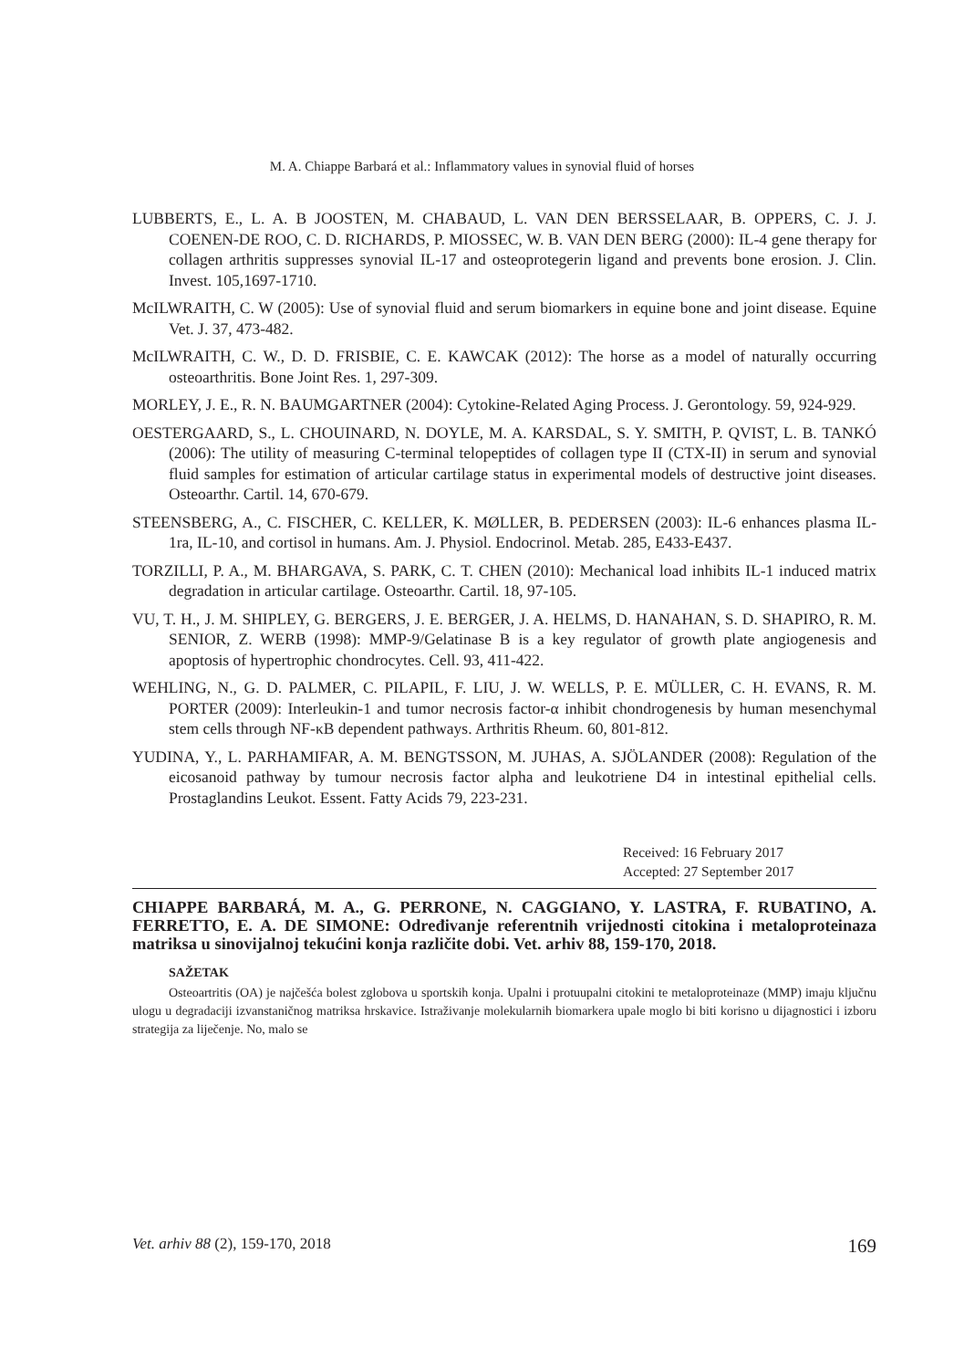M. A. Chiappe Barbará et al.: Inflammatory values in synovial fluid of horses
LUBBERTS, E., L. A. B JOOSTEN, M. CHABAUD, L. VAN DEN BERSSELAAR, B. OPPERS, C. J. J. COENEN-DE ROO, C. D. RICHARDS, P. MIOSSEC, W. B. VAN DEN BERG (2000): IL-4 gene therapy for collagen arthritis suppresses synovial IL-17 and osteoprotegerin ligand and prevents bone erosion. J. Clin. Invest. 105,1697-1710.
McILWRAITH, C. W (2005): Use of synovial fluid and serum biomarkers in equine bone and joint disease. Equine Vet. J. 37, 473-482.
McILWRAITH, C. W., D. D. FRISBIE, C. E. KAWCAK (2012): The horse as a model of naturally occurring osteoarthritis. Bone Joint Res. 1, 297-309.
MORLEY, J. E., R. N. BAUMGARTNER (2004): Cytokine-Related Aging Process. J. Gerontology. 59, 924-929.
OESTERGAARD, S., L. CHOUINARD, N. DOYLE, M. A. KARSDAL, S. Y. SMITH, P. QVIST, L. B. TANKÓ (2006): The utility of measuring C-terminal telopeptides of collagen type II (CTX-II) in serum and synovial fluid samples for estimation of articular cartilage status in experimental models of destructive joint diseases. Osteoarthr. Cartil. 14, 670-679.
STEENSBERG, A., C. FISCHER, C. KELLER, K. MØLLER, B. PEDERSEN (2003): IL-6 enhances plasma IL-1ra, IL-10, and cortisol in humans. Am. J. Physiol. Endocrinol. Metab. 285, E433-E437.
TORZILLI, P. A., M. BHARGAVA, S. PARK, C. T. CHEN (2010): Mechanical load inhibits IL-1 induced matrix degradation in articular cartilage. Osteoarthr. Cartil. 18, 97-105.
VU, T. H., J. M. SHIPLEY, G. BERGERS, J. E. BERGER, J. A. HELMS, D. HANAHAN, S. D. SHAPIRO, R. M. SENIOR, Z. WERB (1998): MMP-9/Gelatinase B is a key regulator of growth plate angiogenesis and apoptosis of hypertrophic chondrocytes. Cell. 93, 411-422.
WEHLING, N., G. D. PALMER, C. PILAPIL, F. LIU, J. W. WELLS, P. E. MÜLLER, C. H. EVANS, R. M. PORTER (2009): Interleukin-1 and tumor necrosis factor-α inhibit chondrogenesis by human mesenchymal stem cells through NF-κB dependent pathways. Arthritis Rheum. 60, 801-812.
YUDINA, Y., L. PARHAMIFAR, A. M. BENGTSSON, M. JUHAS, A. SJÖLANDER (2008): Regulation of the eicosanoid pathway by tumour necrosis factor alpha and leukotriene D4 in intestinal epithelial cells. Prostaglandins Leukot. Essent. Fatty Acids 79, 223-231.
Received: 16 February 2017
Accepted: 27 September 2017
CHIAPPE BARBARÁ, M. A., G. PERRONE, N. CAGGIANO, Y. LASTRA, F. RUBATINO, A. FERRETTO, E. A. DE SIMONE: Određivanje referentnih vrijednosti citokina i metaloproteinaza matriksa u sinovijalnoj tekućini konja različite dobi. Vet. arhiv 88, 159-170, 2018.
SAŽETAK
Osteoartritis (OA) je najčešća bolest zglobova u sportskih konja. Upalni i protuupalni citokini te metaloproteinaze (MMP) imaju ključnu ulogu u degradaciji izvanstaničnog matriksa hrskavice. Istraživanje molekularnih biomarkera upale moglo bi biti korisno u dijagnostici i izboru strategija za liječenje. No, malo se
Vet. arhiv 88 (2), 159-170, 2018 169